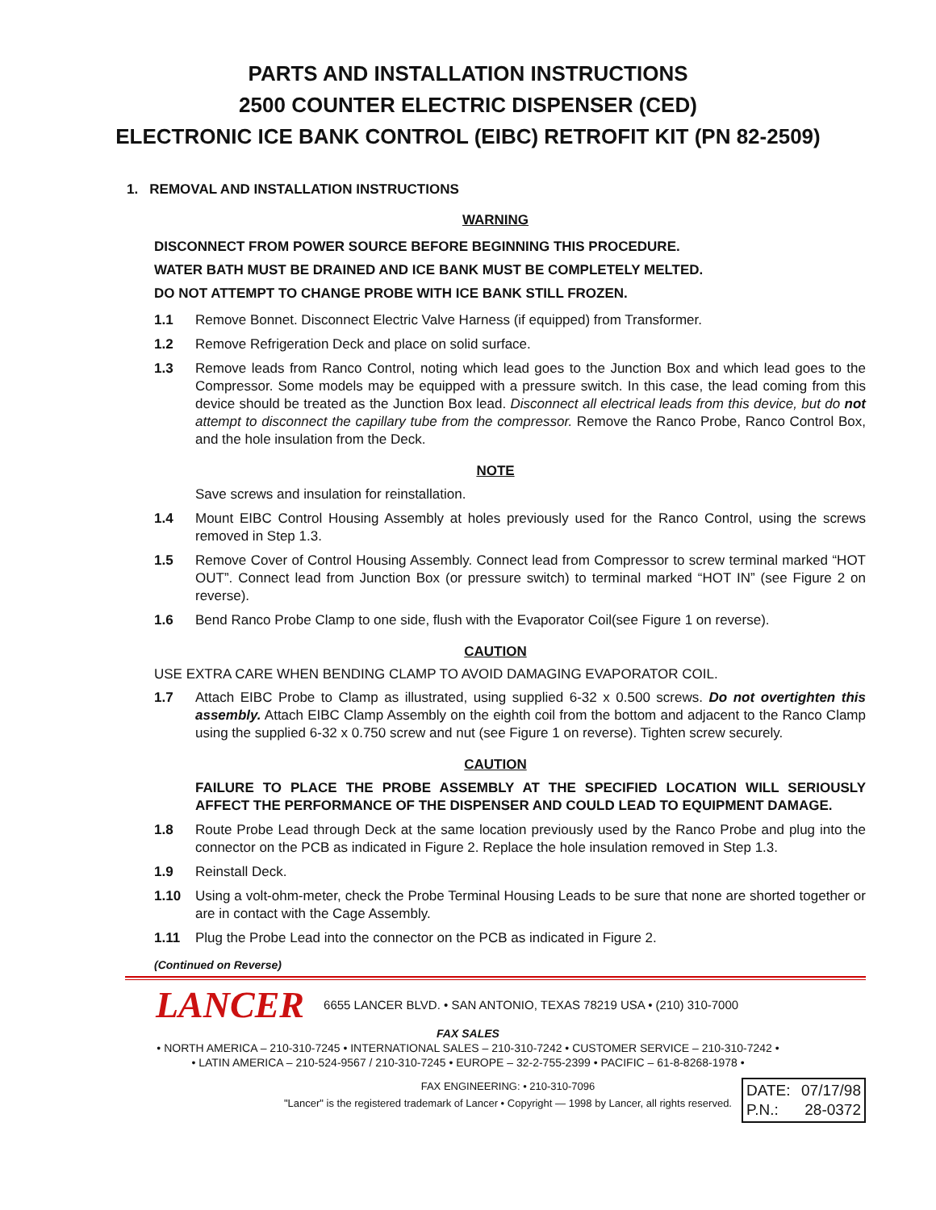PARTS AND INSTALLATION INSTRUCTIONS
2500 COUNTER ELECTRIC DISPENSER (CED)
ELECTRONIC ICE BANK CONTROL (EIBC) RETROFIT KIT (PN 82-2509)
1. REMOVAL AND INSTALLATION INSTRUCTIONS
WARNING
DISCONNECT FROM POWER SOURCE BEFORE BEGINNING THIS PROCEDURE.
WATER BATH MUST BE DRAINED AND ICE BANK MUST BE COMPLETELY MELTED.
DO NOT ATTEMPT TO CHANGE PROBE WITH ICE BANK STILL FROZEN.
1.1 Remove Bonnet. Disconnect Electric Valve Harness (if equipped) from Transformer.
1.2 Remove Refrigeration Deck and place on solid surface.
1.3 Remove leads from Ranco Control, noting which lead goes to the Junction Box and which lead goes to the Compressor. Some models may be equipped with a pressure switch. In this case, the lead coming from this device should be treated as the Junction Box lead. Disconnect all electrical leads from this device, but do not attempt to disconnect the capillary tube from the compressor. Remove the Ranco Probe, Ranco Control Box, and the hole insulation from the Deck.
NOTE
Save screws and insulation for reinstallation.
1.4 Mount EIBC Control Housing Assembly at holes previously used for the Ranco Control, using the screws removed in Step 1.3.
1.5 Remove Cover of Control Housing Assembly. Connect lead from Compressor to screw terminal marked “HOT OUT”. Connect lead from Junction Box (or pressure switch) to terminal marked “HOT IN” (see Figure 2 on reverse).
1.6 Bend Ranco Probe Clamp to one side, flush with the Evaporator Coil(see Figure 1 on reverse).
CAUTION
USE EXTRA CARE WHEN BENDING CLAMP TO AVOID DAMAGING EVAPORATOR COIL.
1.7 Attach EIBC Probe to Clamp as illustrated, using supplied 6-32 x 0.500 screws. Do not overtighten this assembly. Attach EIBC Clamp Assembly on the eighth coil from the bottom and adjacent to the Ranco Clamp using the supplied 6-32 x 0.750 screw and nut (see Figure 1 on reverse). Tighten screw securely.
CAUTION
FAILURE TO PLACE THE PROBE ASSEMBLY AT THE SPECIFIED LOCATION WILL SERIOUSLY AFFECT THE PERFORMANCE OF THE DISPENSER AND COULD LEAD TO EQUIPMENT DAMAGE.
1.8 Route Probe Lead through Deck at the same location previously used by the Ranco Probe and plug into the connector on the PCB as indicated in Figure 2. Replace the hole insulation removed in Step 1.3.
1.9 Reinstall Deck.
1.10 Using a volt-ohm-meter, check the Probe Terminal Housing Leads to be sure that none are shorted together or are in contact with the Cage Assembly.
1.11 Plug the Probe Lead into the connector on the PCB as indicated in Figure 2.
(Continued on Reverse)
LANCER 6655 LANCER BLVD. • SAN ANTONIO, TEXAS 78219 USA • (210) 310-7000
FAX SALES
• NORTH AMERICA – 210-310-7245 • INTERNATIONAL SALES – 210-310-7242 • CUSTOMER SERVICE – 210-310-7242 •
• LATIN AMERICA – 210-524-9567 / 210-310-7245 • EUROPE – 32-2-755-2399 • PACIFIC – 61-8-8268-1978 •
FAX ENGINEERING: • 210-310-7096
"Lancer" is the registered trademark of Lancer • Copyright — 1998 by Lancer, all rights reserved.
DATE: 07/17/98
P.N.: 28-0372